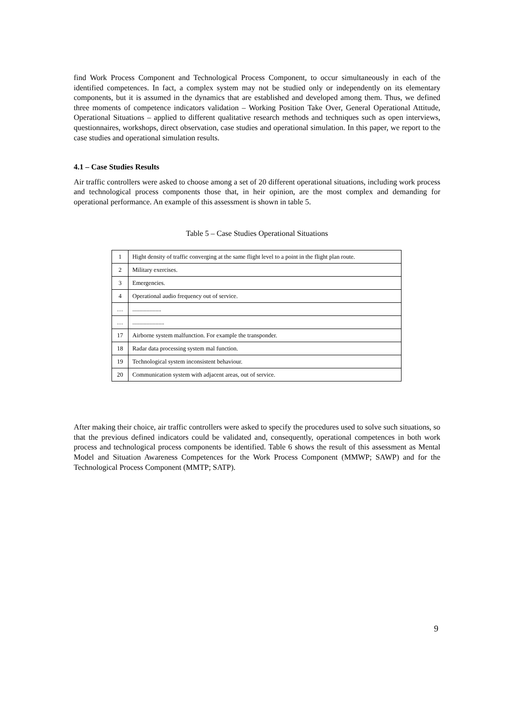find Work Process Component and Technological Process Component, to occur simultaneously in each of the identified competences. In fact, a complex system may not be studied only or independently on its elementary components, but it is assumed in the dynamics that are established and developed among them. Thus, we defined three moments of competence indicators validation – Working Position Take Over, General Operational Attitude, Operational Situations – applied to different qualitative research methods and techniques such as open interviews, questionnaires, workshops, direct observation, case studies and operational simulation. In this paper, we report to the case studies and operational simulation results.
4.1 – Case Studies Results
Air traffic controllers were asked to choose among a set of 20 different operational situations, including work process and technological process components those that, in heir opinion, are the most complex and demanding for operational performance. An example of this assessment is shown in table 5.
Table 5 – Case Studies Operational Situations
| 1 | Hight density of traffic converging at the same flight level to a point in the flight plan route. |
| 2 | Military exercises. |
| 3 | Emergencies. |
| 4 | Operational audio frequency out of service. |
| … | ................... |
| … | ..................... |
| 17 | Airborne system malfunction. For example the transponder. |
| 18 | Radar data processing system mal function. |
| 19 | Technological system inconsistent behaviour. |
| 20 | Communication system with adjacent areas, out of service. |
After making their choice, air traffic controllers were asked to specify the procedures used to solve such situations, so that the previous defined indicators could be validated and, consequently, operational competences in both work process and technological process components be identified. Table 6 shows the result of this assessment as Mental Model and Situation Awareness Competences for the Work Process Component (MMWP; SAWP) and for the Technological Process Component (MMTP; SATP).
9